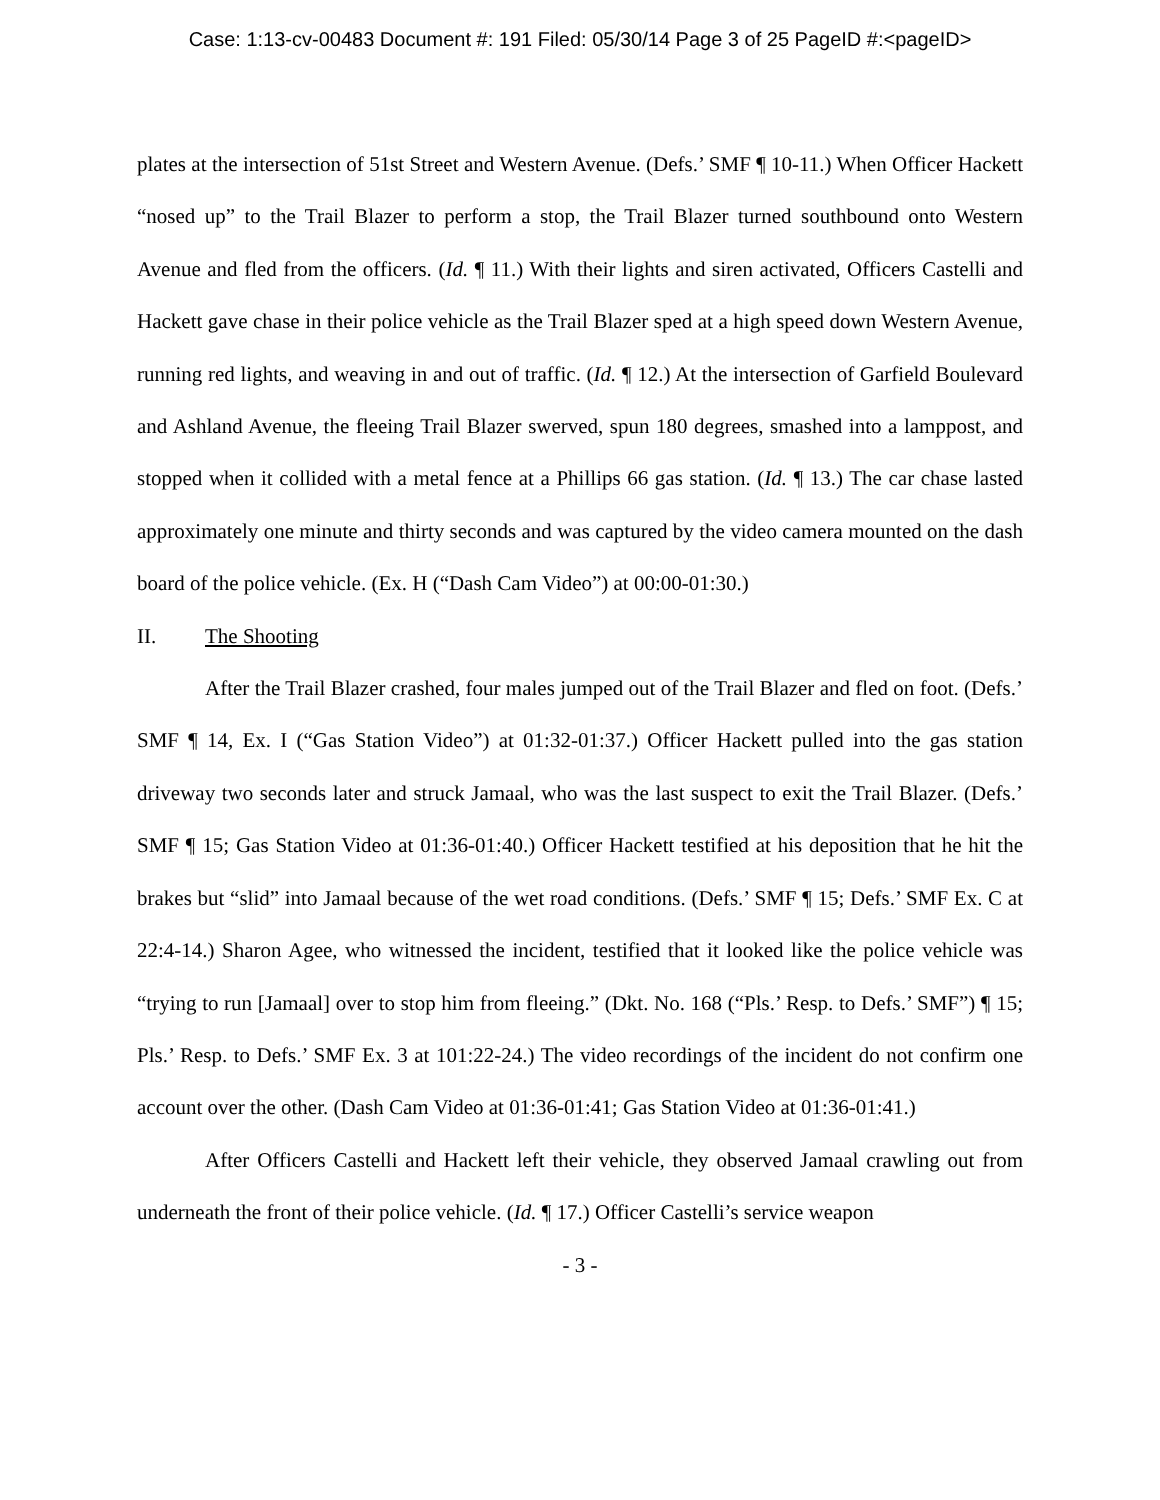Case: 1:13-cv-00483 Document #: 191 Filed: 05/30/14 Page 3 of 25 PageID #:<pageID>
plates at the intersection of 51st Street and Western Avenue. (Defs.’ SMF ¶ 10-11.) When Officer Hackett “nosed up” to the Trail Blazer to perform a stop, the Trail Blazer turned southbound onto Western Avenue and fled from the officers. (Id. ¶ 11.) With their lights and siren activated, Officers Castelli and Hackett gave chase in their police vehicle as the Trail Blazer sped at a high speed down Western Avenue, running red lights, and weaving in and out of traffic. (Id. ¶ 12.) At the intersection of Garfield Boulevard and Ashland Avenue, the fleeing Trail Blazer swerved, spun 180 degrees, smashed into a lamppost, and stopped when it collided with a metal fence at a Phillips 66 gas station. (Id. ¶ 13.) The car chase lasted approximately one minute and thirty seconds and was captured by the video camera mounted on the dash board of the police vehicle. (Ex. H (“Dash Cam Video”) at 00:00-01:30.)
II. The Shooting
After the Trail Blazer crashed, four males jumped out of the Trail Blazer and fled on foot. (Defs.’ SMF ¶ 14, Ex. I (“Gas Station Video”) at 01:32-01:37.) Officer Hackett pulled into the gas station driveway two seconds later and struck Jamaal, who was the last suspect to exit the Trail Blazer. (Defs.’ SMF ¶ 15; Gas Station Video at 01:36-01:40.) Officer Hackett testified at his deposition that he hit the brakes but “slid” into Jamaal because of the wet road conditions. (Defs.’ SMF ¶ 15; Defs.’ SMF Ex. C at 22:4-14.) Sharon Agee, who witnessed the incident, testified that it looked like the police vehicle was “trying to run [Jamaal] over to stop him from fleeing.” (Dkt. No. 168 (“Pls.’ Resp. to Defs.’ SMF”) ¶ 15; Pls.’ Resp. to Defs.’ SMF Ex. 3 at 101:22-24.) The video recordings of the incident do not confirm one account over the other. (Dash Cam Video at 01:36-01:41; Gas Station Video at 01:36-01:41.)
After Officers Castelli and Hackett left their vehicle, they observed Jamaal crawling out from underneath the front of their police vehicle. (Id. ¶ 17.) Officer Castelli’s service weapon
- 3 -